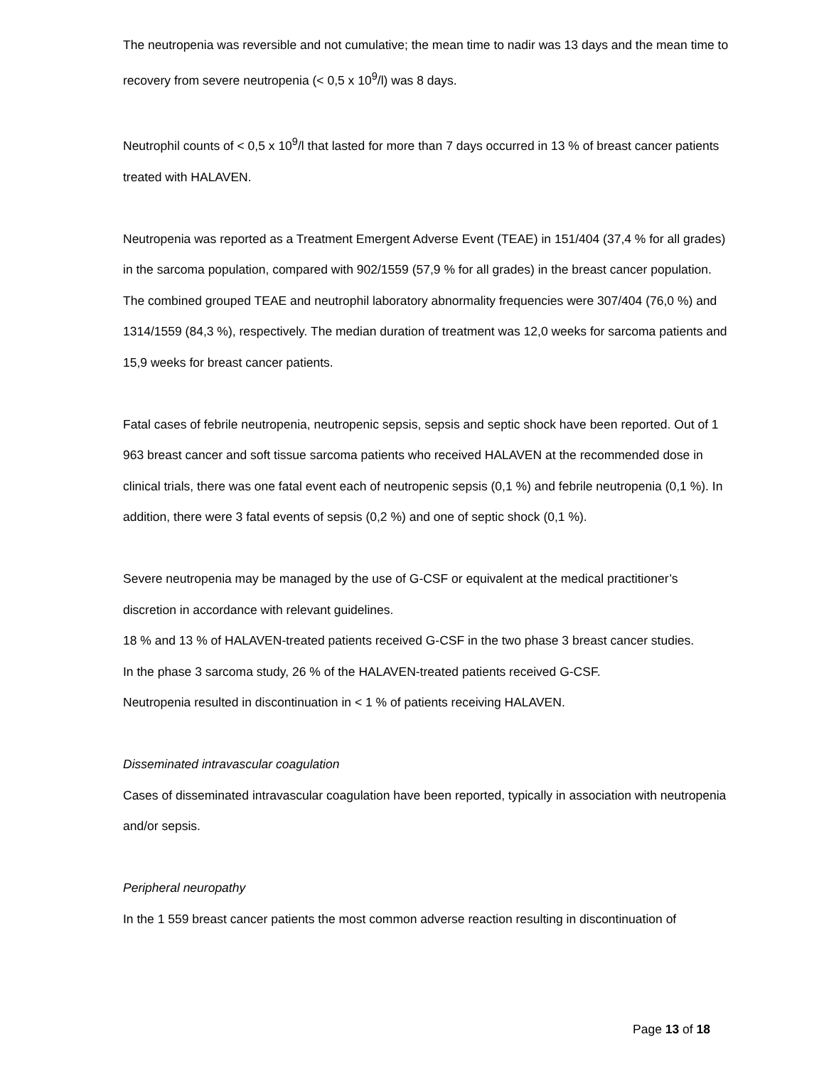The neutropenia was reversible and not cumulative; the mean time to nadir was 13 days and the mean time to recovery from severe neutropenia (< 0,5 x 10<sup>9</sup>/l) was 8 days.
Neutrophil counts of < 0,5 x 10<sup>9</sup>/l that lasted for more than 7 days occurred in 13 % of breast cancer patients treated with HALAVEN.
Neutropenia was reported as a Treatment Emergent Adverse Event (TEAE) in 151/404 (37,4 % for all grades) in the sarcoma population, compared with 902/1559 (57,9 % for all grades) in the breast cancer population. The combined grouped TEAE and neutrophil laboratory abnormality frequencies were 307/404 (76,0 %) and 1314/1559 (84,3 %), respectively. The median duration of treatment was 12,0 weeks for sarcoma patients and 15,9 weeks for breast cancer patients.
Fatal cases of febrile neutropenia, neutropenic sepsis, sepsis and septic shock have been reported. Out of 1 963 breast cancer and soft tissue sarcoma patients who received HALAVEN at the recommended dose in clinical trials, there was one fatal event each of neutropenic sepsis (0,1 %) and febrile neutropenia (0,1 %). In addition, there were 3 fatal events of sepsis (0,2 %) and one of septic shock (0,1 %).
Severe neutropenia may be managed by the use of G-CSF or equivalent at the medical practitioner’s discretion in accordance with relevant guidelines.
18 % and 13 % of HALAVEN-treated patients received G-CSF in the two phase 3 breast cancer studies.
In the phase 3 sarcoma study, 26 % of the HALAVEN-treated patients received G-CSF.
Neutropenia resulted in discontinuation in < 1 % of patients receiving HALAVEN.
Disseminated intravascular coagulation
Cases of disseminated intravascular coagulation have been reported, typically in association with neutropenia and/or sepsis.
Peripheral neuropathy
In the 1 559 breast cancer patients the most common adverse reaction resulting in discontinuation of
Page 13 of 18